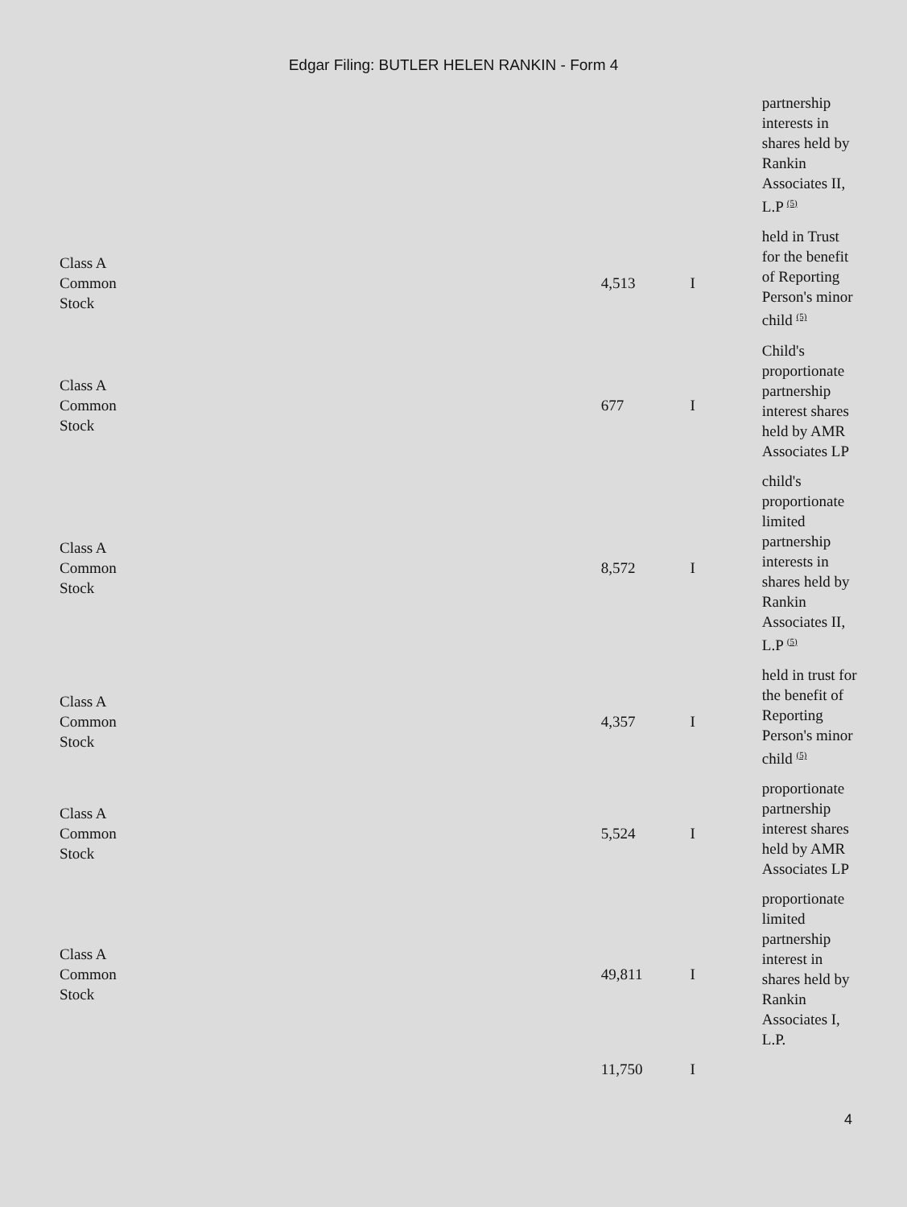Edgar Filing: BUTLER HELEN RANKIN - Form 4
| | | | | partnership interests in shares held by Rankin Associates II, L.P <sup>(5)</sup> |
| Class A Common Stock | | 4,513 | I | held in Trust for the benefit of Reporting Person's minor child <sup>(5)</sup> |
| Class A Common Stock | | 677 | I | Child's proportionate partnership interest shares held by AMR Associates LP |
| Class A Common Stock | | 8,572 | I | child's proportionate limited partnership interests in shares held by Rankin Associates II, L.P <sup>(5)</sup> |
| Class A Common Stock | | 4,357 | I | held in trust for the benefit of Reporting Person's minor child <sup>(5)</sup> |
| Class A Common Stock | | 5,524 | I | proportionate partnership interest shares held by AMR Associates LP |
| Class A Common Stock | | 49,811 | I | proportionate limited partnership interest in shares held by Rankin Associates I, L.P. |
| | | 11,750 | I | |
4